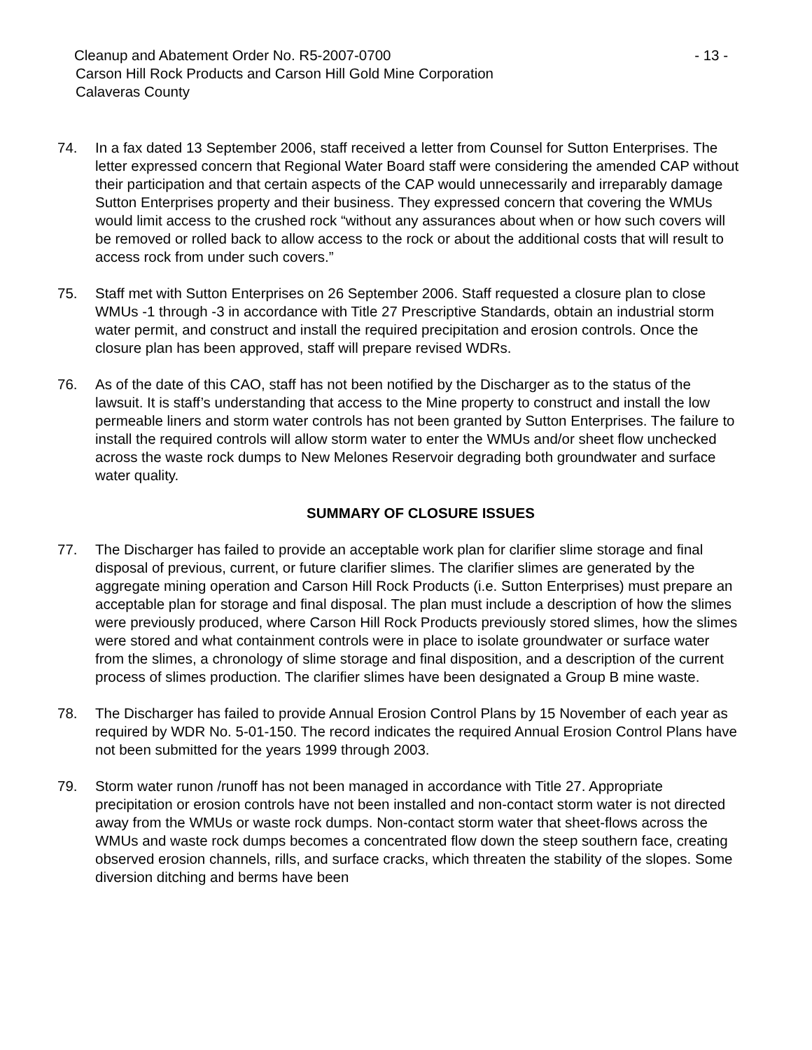Cleanup and Abatement Order No. R5-2007-0700 - 13 -
Carson Hill Rock Products and Carson Hill Gold Mine Corporation
Calaveras County
74. In a fax dated 13 September 2006, staff received a letter from Counsel for Sutton Enterprises. The letter expressed concern that Regional Water Board staff were considering the amended CAP without their participation and that certain aspects of the CAP would unnecessarily and irreparably damage Sutton Enterprises property and their business. They expressed concern that covering the WMUs would limit access to the crushed rock “without any assurances about when or how such covers will be removed or rolled back to allow access to the rock or about the additional costs that will result to access rock from under such covers.”
75. Staff met with Sutton Enterprises on 26 September 2006. Staff requested a closure plan to close WMUs -1 through -3 in accordance with Title 27 Prescriptive Standards, obtain an industrial storm water permit, and construct and install the required precipitation and erosion controls. Once the closure plan has been approved, staff will prepare revised WDRs.
76. As of the date of this CAO, staff has not been notified by the Discharger as to the status of the lawsuit. It is staff’s understanding that access to the Mine property to construct and install the low permeable liners and storm water controls has not been granted by Sutton Enterprises. The failure to install the required controls will allow storm water to enter the WMUs and/or sheet flow unchecked across the waste rock dumps to New Melones Reservoir degrading both groundwater and surface water quality.
SUMMARY OF CLOSURE ISSUES
77. The Discharger has failed to provide an acceptable work plan for clarifier slime storage and final disposal of previous, current, or future clarifier slimes. The clarifier slimes are generated by the aggregate mining operation and Carson Hill Rock Products (i.e. Sutton Enterprises) must prepare an acceptable plan for storage and final disposal. The plan must include a description of how the slimes were previously produced, where Carson Hill Rock Products previously stored slimes, how the slimes were stored and what containment controls were in place to isolate groundwater or surface water from the slimes, a chronology of slime storage and final disposition, and a description of the current process of slimes production. The clarifier slimes have been designated a Group B mine waste.
78. The Discharger has failed to provide Annual Erosion Control Plans by 15 November of each year as required by WDR No. 5-01-150. The record indicates the required Annual Erosion Control Plans have not been submitted for the years 1999 through 2003.
79. Storm water runon /runoff has not been managed in accordance with Title 27. Appropriate precipitation or erosion controls have not been installed and non-contact storm water is not directed away from the WMUs or waste rock dumps. Non-contact storm water that sheet-flows across the WMUs and waste rock dumps becomes a concentrated flow down the steep southern face, creating observed erosion channels, rills, and surface cracks, which threaten the stability of the slopes. Some diversion ditching and berms have been